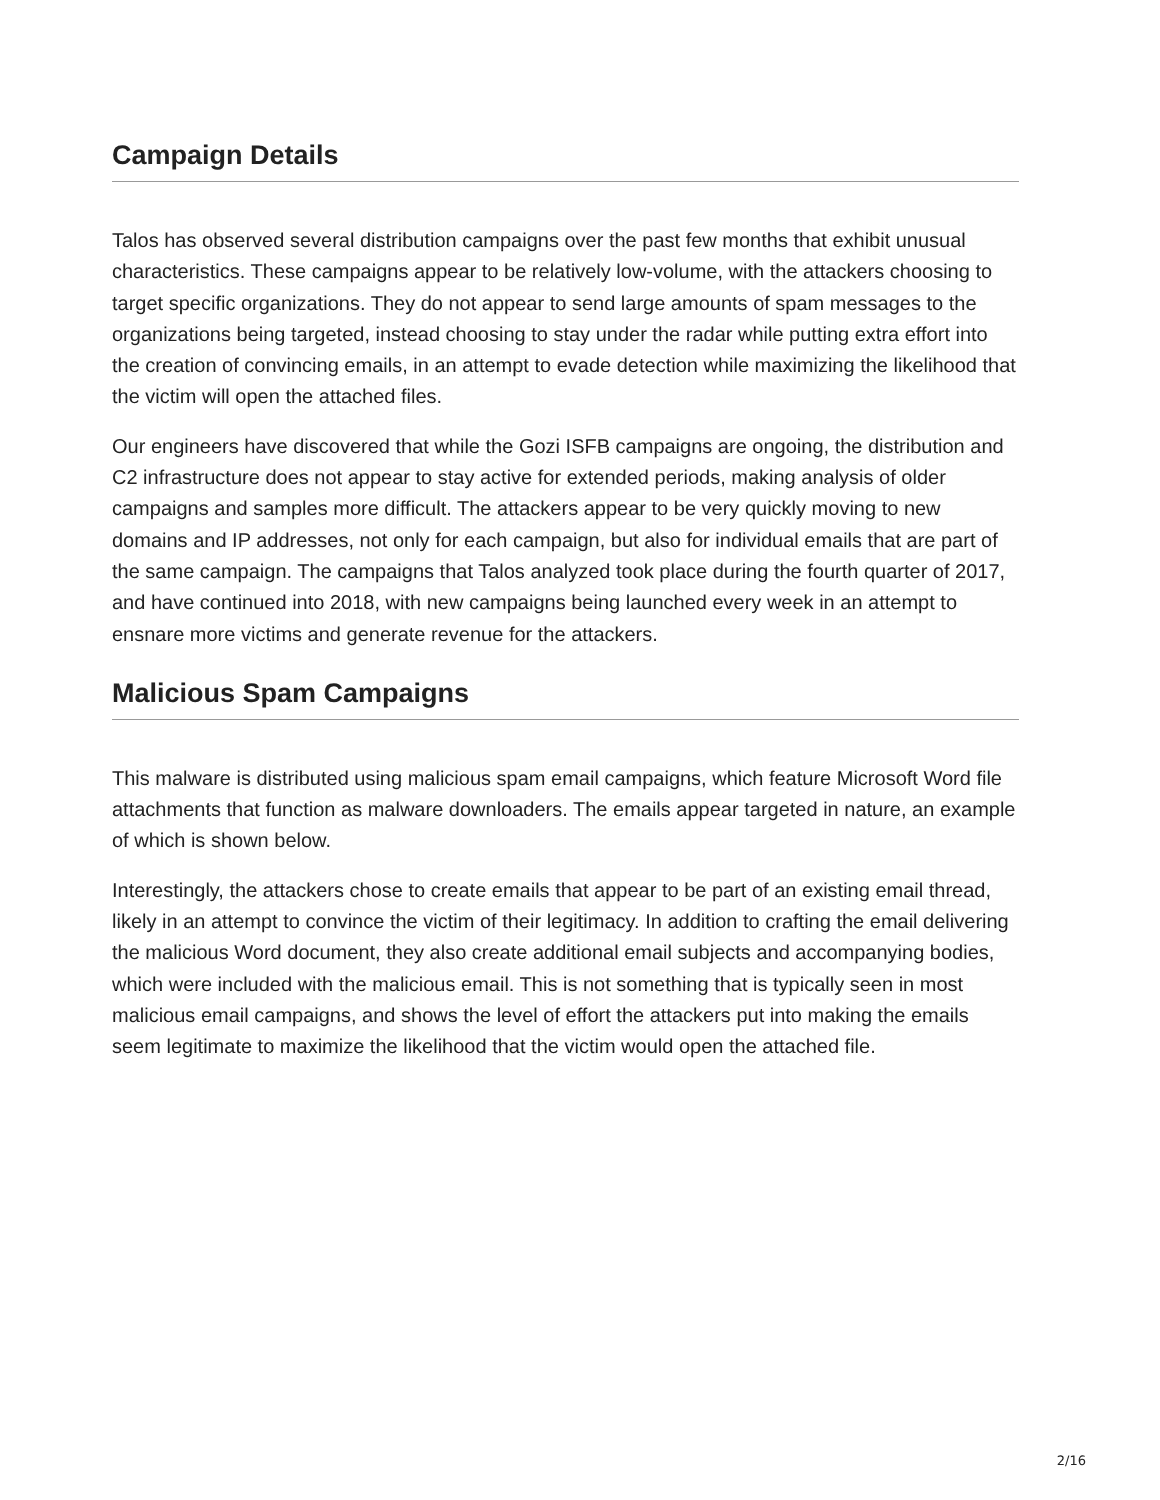Campaign Details
Talos has observed several distribution campaigns over the past few months that exhibit unusual characteristics. These campaigns appear to be relatively low-volume, with the attackers choosing to target specific organizations. They do not appear to send large amounts of spam messages to the organizations being targeted, instead choosing to stay under the radar while putting extra effort into the creation of convincing emails, in an attempt to evade detection while maximizing the likelihood that the victim will open the attached files.
Our engineers have discovered that while the Gozi ISFB campaigns are ongoing, the distribution and C2 infrastructure does not appear to stay active for extended periods, making analysis of older campaigns and samples more difficult. The attackers appear to be very quickly moving to new domains and IP addresses, not only for each campaign, but also for individual emails that are part of the same campaign. The campaigns that Talos analyzed took place during the fourth quarter of 2017, and have continued into 2018, with new campaigns being launched every week in an attempt to ensnare more victims and generate revenue for the attackers.
Malicious Spam Campaigns
This malware is distributed using malicious spam email campaigns, which feature Microsoft Word file attachments that function as malware downloaders. The emails appear targeted in nature, an example of which is shown below.
Interestingly, the attackers chose to create emails that appear to be part of an existing email thread, likely in an attempt to convince the victim of their legitimacy. In addition to crafting the email delivering the malicious Word document, they also create additional email subjects and accompanying bodies, which were included with the malicious email. This is not something that is typically seen in most malicious email campaigns, and shows the level of effort the attackers put into making the emails seem legitimate to maximize the likelihood that the victim would open the attached file.
2/16